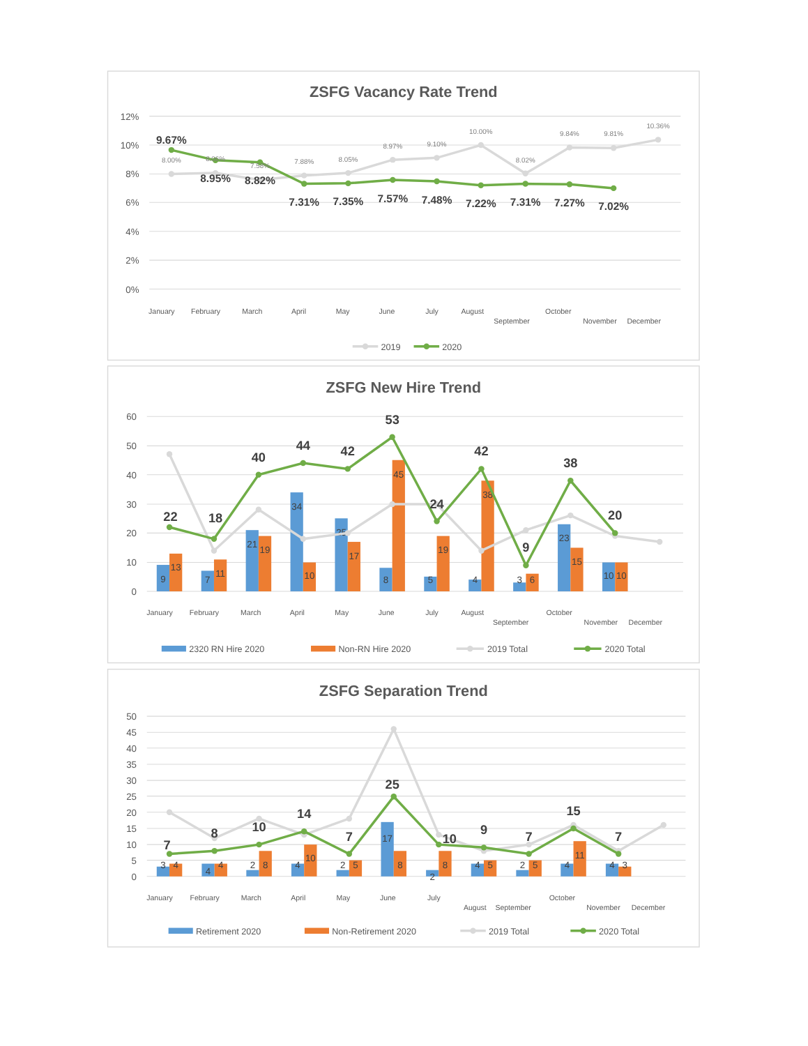ZSFG Vacancy Rate Trend
12%
10%
8%
6%
4%
2%
0%
9.67%
8.00%
8.06%
8.95%
7.58%
8.82%
7.88%
7.31%
8.05%
7.35%
8.97%
7.57%
9.10%
7.48%
10.00%
7.22%
8.02%
7.31%
9.84%
7.27%
9.81%
7.02%
10.36%
January
February
March
April
May
June
July
August
September
October
November
December
2019
2020
ZSFG New Hire Trend
60
50
40
30
20
10
0
9
13
7
11
21
19
34
10
25
17
8
45
5
19
4
38
3
6
23
15
10
10
22
18
40
44
42
53
24
42
9
38
20
January
February
March
April
May
June
July
August
September
October
November
December
2320 RN Hire 2020
Non-RN Hire 2020
2019 Total
2020 Total
ZSFG Separation Trend
50
45
40
35
30
25
20
15
10
5
0
3
4
4
4
2
8
4
10
2
5
17
8
2
8
4
5
2
5
4
11
4
3
7
8
10
14
7
25
10
9
7
15
7
January
February
March
April
May
June
July
August
September
October
November
December
Retirement 2020
Non-Retirement 2020
2019 Total
2020 Total